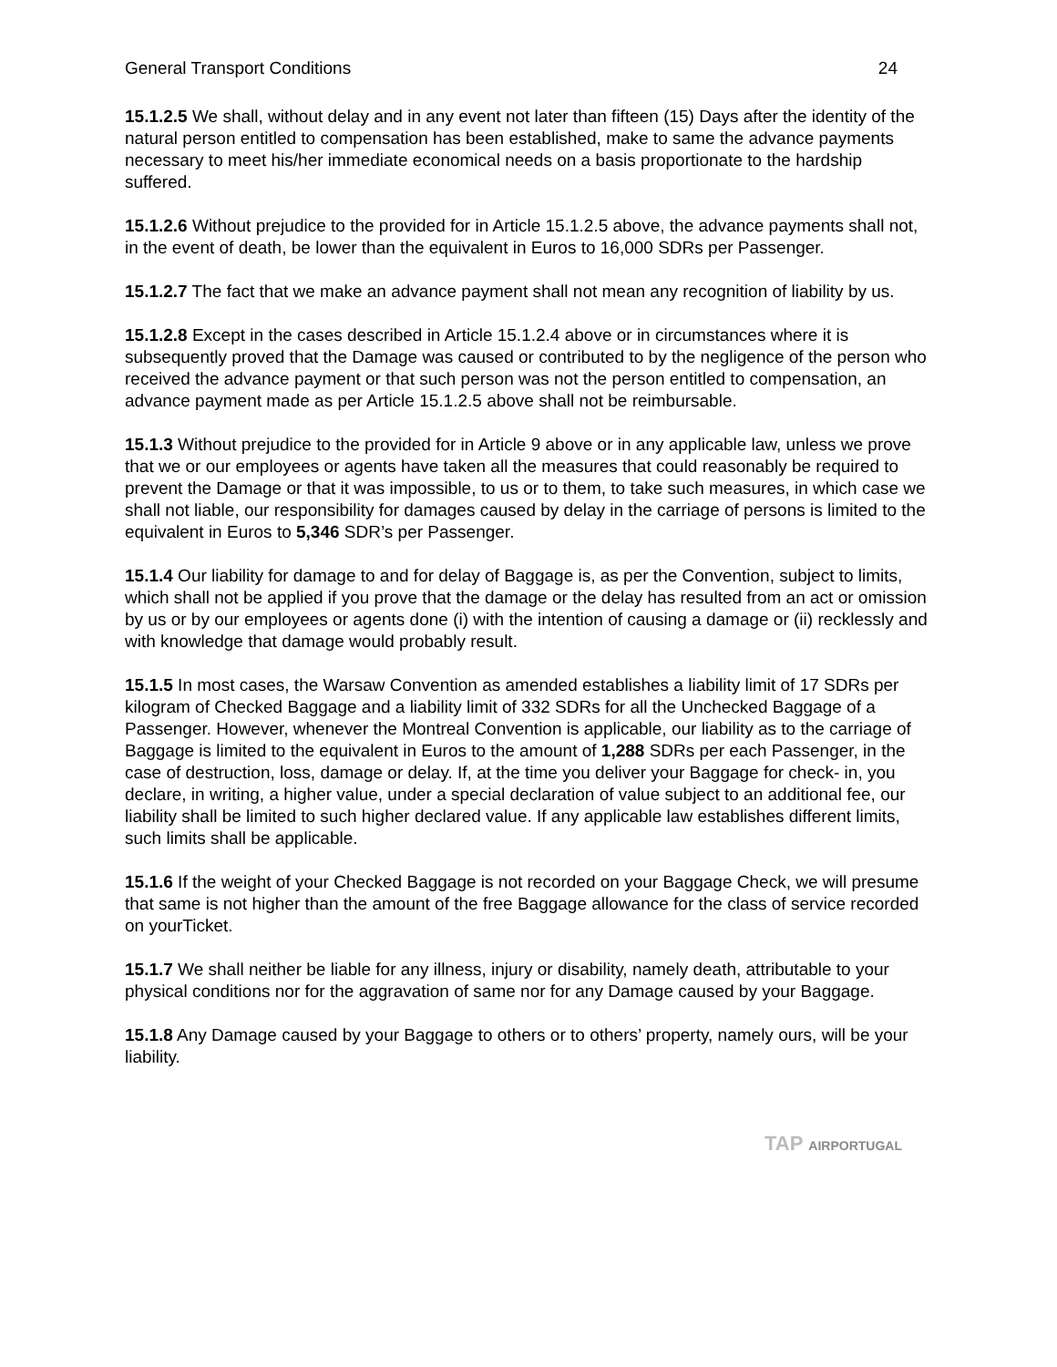General Transport Conditions 24
15.1.2.5 We shall, without delay and in any event not later than fifteen (15) Days after the identity of the natural person entitled to compensation has been established, make to same the advance payments necessary to meet his/her immediate economical needs on a basis proportionate to the hardship suffered.
15.1.2.6 Without prejudice to the provided for in Article 15.1.2.5 above, the advance payments shall not, in the event of death, be lower than the equivalent in Euros to 16,000 SDRs per Passenger.
15.1.2.7 The fact that we make an advance payment shall not mean any recognition of liability by us.
15.1.2.8 Except in the cases described in Article 15.1.2.4 above or in circumstances where it is subsequently proved that the Damage was caused or contributed to by the negligence of the person who received the advance payment or that such person was not the person entitled to compensation, an advance payment made as per Article 15.1.2.5 above shall not be reimbursable.
15.1.3 Without prejudice to the provided for in Article 9 above or in any applicable law, unless we prove that we or our employees or agents have taken all the measures that could reasonably be required to prevent the Damage or that it was impossible, to us or to them, to take such measures, in which case we shall not liable, our responsibility for damages caused by delay in the carriage of persons is limited to the equivalent in Euros to 5,346 SDR’s per Passenger.
15.1.4 Our liability for damage to and for delay of Baggage is, as per the Convention, subject to limits, which shall not be applied if you prove that the damage or the delay has resulted from an act or omission by us or by our employees or agents done (i) with the intention of causing a damage or (ii) recklessly and with knowledge that damage would probably result.
15.1.5 In most cases, the Warsaw Convention as amended establishes a liability limit of 17 SDRs per kilogram of Checked Baggage and a liability limit of 332 SDRs for all the Unchecked Baggage of a Passenger. However, whenever the Montreal Convention is applicable, our liability as to the carriage of Baggage is limited to the equivalent in Euros to the amount of 1,288 SDRs per each Passenger, in the case of destruction, loss, damage or delay. If, at the time you deliver your Baggage for check- in, you declare, in writing, a higher value, under a special declaration of value subject to an additional fee, our liability shall be limited to such higher declared value. If any applicable law establishes different limits, such limits shall be applicable.
15.1.6 If the weight of your Checked Baggage is not recorded on your Baggage Check, we will presume that same is not higher than the amount of the free Baggage allowance for the class of service recorded on yourTicket.
15.1.7 We shall neither be liable for any illness, injury or disability, namely death, attributable to your physical conditions nor for the aggravation of same nor for any Damage caused by your Baggage.
15.1.8 Any Damage caused by your Baggage to others or to others’ property, namely ours, will be your liability.
TAP AIRPORTUGAL